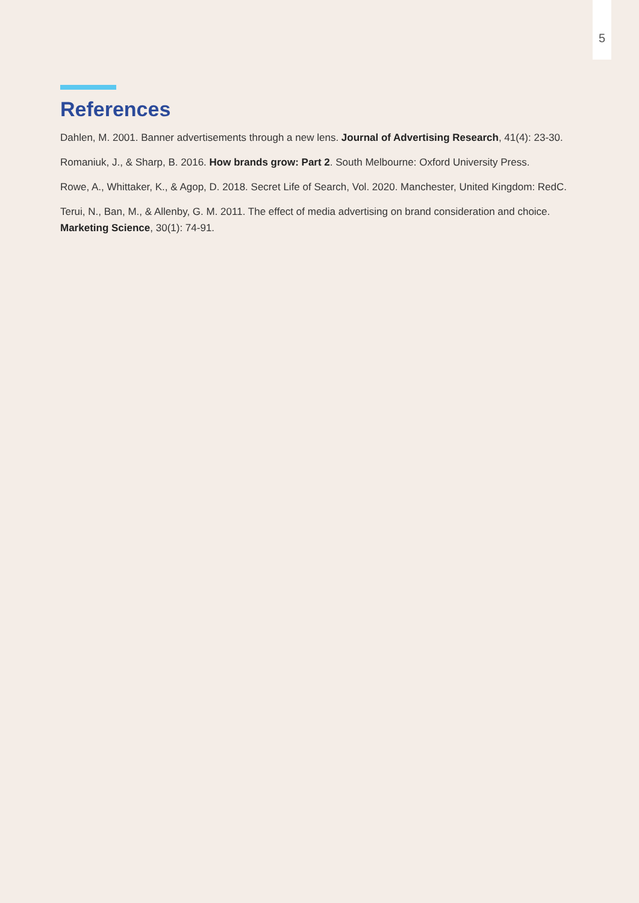5
References
Dahlen, M. 2001. Banner advertisements through a new lens. Journal of Advertising Research, 41(4): 23-30.
Romaniuk, J., & Sharp, B. 2016. How brands grow: Part 2. South Melbourne: Oxford University Press.
Rowe, A., Whittaker, K., & Agop, D. 2018. Secret Life of Search, Vol. 2020. Manchester, United Kingdom: RedC.
Terui, N., Ban, M., & Allenby, G. M. 2011. The effect of media advertising on brand consideration and choice. Marketing Science, 30(1): 74-91.